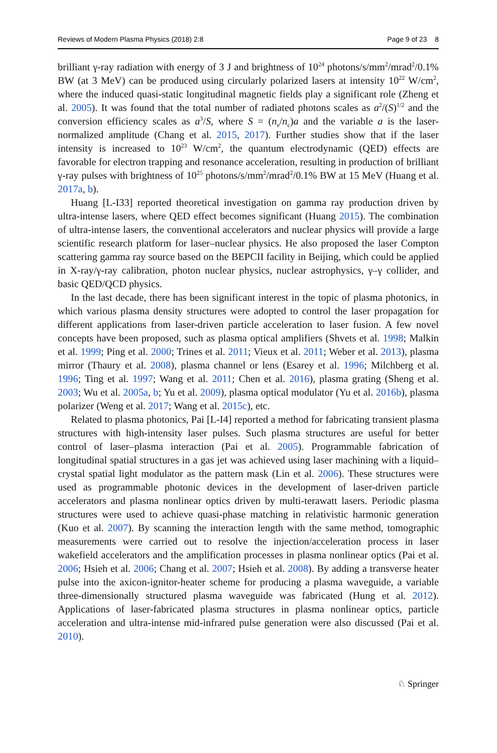Reviews of Modern Plasma Physics (2018) 2:8 Page 9 of 23 8
brilliant γ-ray radiation with energy of 3 J and brightness of 10<sup>24</sup> photons/s/mm<sup>2</sup>/mrad<sup>2</sup>/0.1% BW (at 3 MeV) can be produced using circularly polarized lasers at intensity 10<sup>22</sup> W/cm<sup>2</sup>, where the induced quasi-static longitudinal magnetic fields play a significant role (Zheng et al. 2005). It was found that the total number of radiated photons scales as a<sup>2</sup>/(S)<sup>1/2</sup> and the conversion efficiency scales as a<sup>3</sup>/S, where S = (n<sub>e</sub>/n<sub>c</sub>)a and the variable a is the laser-normalized amplitude (Chang et al. 2015, 2017). Further studies show that if the laser intensity is increased to 10<sup>23</sup> W/cm<sup>2</sup>, the quantum electrodynamic (QED) effects are favorable for electron trapping and resonance acceleration, resulting in production of brilliant γ-ray pulses with brightness of 10<sup>25</sup> photons/s/mm<sup>2</sup>/mrad<sup>2</sup>/0.1% BW at 15 MeV (Huang et al. 2017a, b).
Huang [L-I33] reported theoretical investigation on gamma ray production driven by ultra-intense lasers, where QED effect becomes significant (Huang 2015). The combination of ultra-intense lasers, the conventional accelerators and nuclear physics will provide a large scientific research platform for laser–nuclear physics. He also proposed the laser Compton scattering gamma ray source based on the BEPCII facility in Beijing, which could be applied in X-ray/γ-ray calibration, photon nuclear physics, nuclear astrophysics, γ–γ collider, and basic QED/QCD physics.
In the last decade, there has been significant interest in the topic of plasma photonics, in which various plasma density structures were adopted to control the laser propagation for different applications from laser-driven particle acceleration to laser fusion. A few novel concepts have been proposed, such as plasma optical amplifiers (Shvets et al. 1998; Malkin et al. 1999; Ping et al. 2000; Trines et al. 2011; Vieux et al. 2011; Weber et al. 2013), plasma mirror (Thaury et al. 2008), plasma channel or lens (Esarey et al. 1996; Milchberg et al. 1996; Ting et al. 1997; Wang et al. 2011; Chen et al. 2016), plasma grating (Sheng et al. 2003; Wu et al. 2005a, b; Yu et al. 2009), plasma optical modulator (Yu et al. 2016b), plasma polarizer (Weng et al. 2017; Wang et al. 2015c), etc.
Related to plasma photonics, Pai [L-I4] reported a method for fabricating transient plasma structures with high-intensity laser pulses. Such plasma structures are useful for better control of laser–plasma interaction (Pai et al. 2005). Programmable fabrication of longitudinal spatial structures in a gas jet was achieved using laser machining with a liquid–crystal spatial light modulator as the pattern mask (Lin et al. 2006). These structures were used as programmable photonic devices in the development of laser-driven particle accelerators and plasma nonlinear optics driven by multi-terawatt lasers. Periodic plasma structures were used to achieve quasi-phase matching in relativistic harmonic generation (Kuo et al. 2007). By scanning the interaction length with the same method, tomographic measurements were carried out to resolve the injection/acceleration process in laser wakefield accelerators and the amplification processes in plasma nonlinear optics (Pai et al. 2006; Hsieh et al. 2006; Chang et al. 2007; Hsieh et al. 2008). By adding a transverse heater pulse into the axicon-ignitor-heater scheme for producing a plasma waveguide, a variable three-dimensionally structured plasma waveguide was fabricated (Hung et al. 2012). Applications of laser-fabricated plasma structures in plasma nonlinear optics, particle acceleration and ultra-intense mid-infrared pulse generation were also discussed (Pai et al. 2010).
♘ Springer